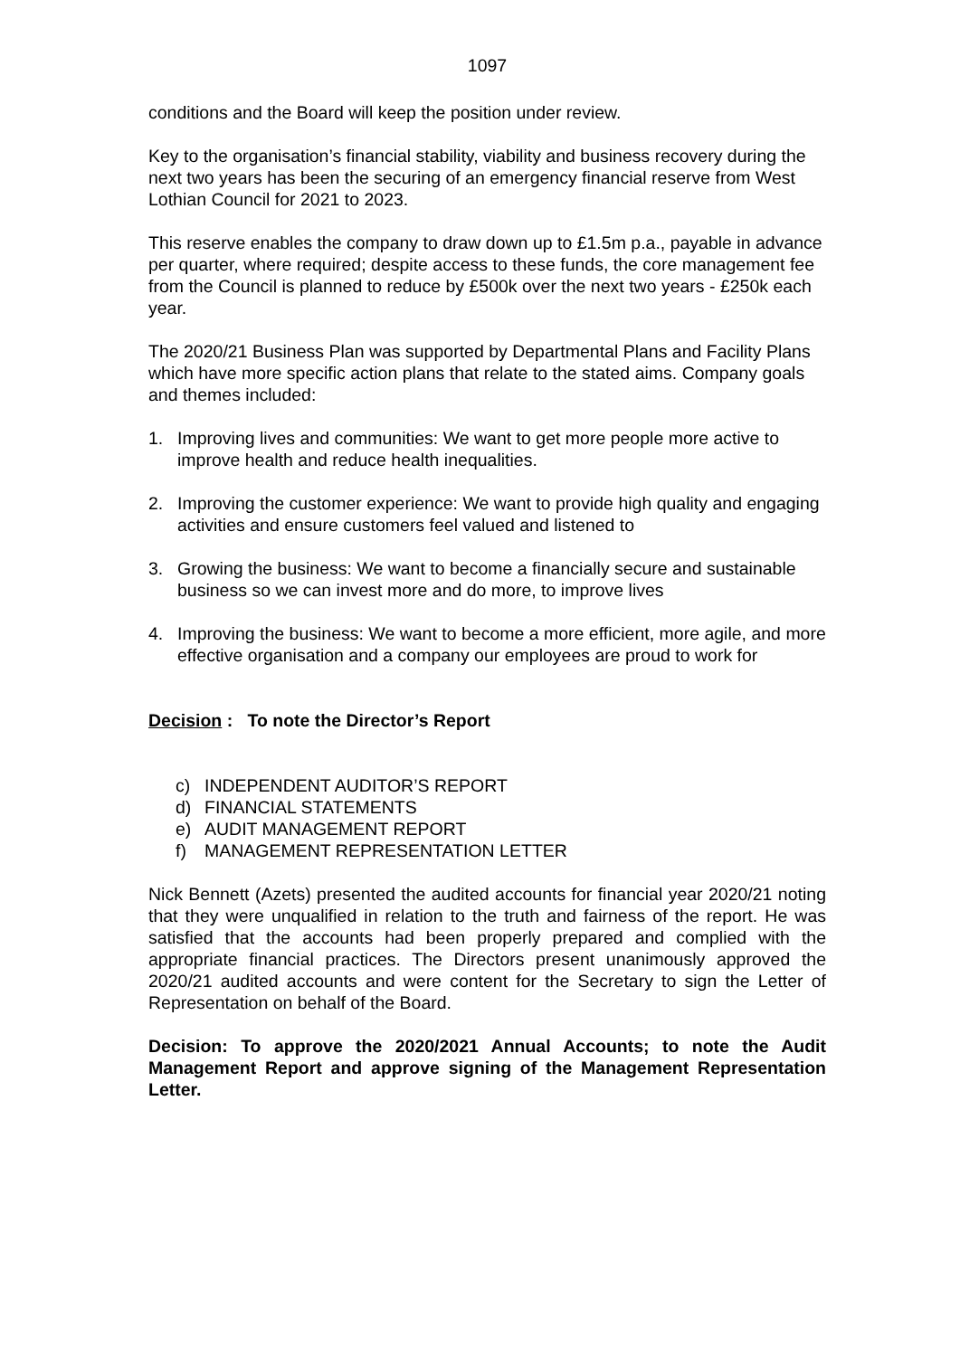1097
conditions and the Board will keep the position under review.
Key to the organisation’s financial stability, viability and business recovery during the next two years has been the securing of an emergency financial reserve from West Lothian Council for 2021 to 2023.
This reserve enables the company to draw down up to £1.5m p.a., payable in advance per quarter, where required; despite access to these funds, the core management fee from the Council is planned to reduce by £500k over the next two years - £250k each year.
The 2020/21 Business Plan was supported by Departmental Plans and Facility Plans which have more specific action plans that relate to the stated aims. Company goals and themes included:
1. Improving lives and communities: We want to get more people more active to improve health and reduce health inequalities.
2. Improving the customer experience: We want to provide high quality and engaging activities and ensure customers feel valued and listened to
3. Growing the business: We want to become a financially secure and sustainable business so we can invest more and do more, to improve lives
4. Improving the business: We want to become a more efficient, more agile, and more effective organisation and a company our employees are proud to work for
Decision : To note the Director’s Report
c) INDEPENDENT AUDITOR’S REPORT
d) FINANCIAL STATEMENTS
e) AUDIT MANAGEMENT REPORT
f) MANAGEMENT REPRESENTATION LETTER
Nick Bennett (Azets) presented the audited accounts for financial year 2020/21 noting that they were unqualified in relation to the truth and fairness of the report. He was satisfied that the accounts had been properly prepared and complied with the appropriate financial practices. The Directors present unanimously approved the 2020/21 audited accounts and were content for the Secretary to sign the Letter of Representation on behalf of the Board.
Decision: To approve the 2020/2021 Annual Accounts; to note the Audit Management Report and approve signing of the Management Representation Letter.